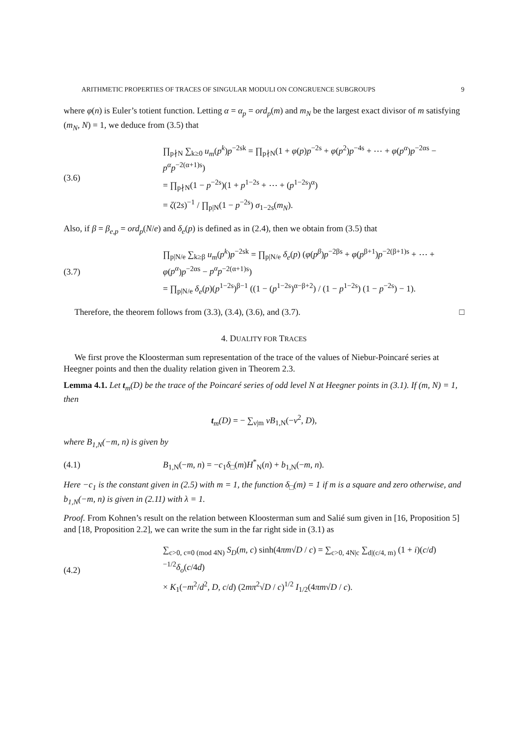ARITHMETIC PROPERTIES OF TRACES OF SINGULAR MODULI ON CONGRUENCE SUBGROUPS 9
where φ(n) is Euler’s totient function. Letting α = α<sub>p</sub> = ord<sub>p</sub>(m) and m<sub>N</sub> be the largest exact divisor of m satisfying (m<sub>N</sub>, N) = 1, we deduce from (3.5) that
(3.6)
∏<sub>p∤N</sub> ∑<sub>k≥0</sub> u<sub>m</sub>(p<sup>k</sup>)p<sup>−2sk</sup> = ∏<sub>p∤N</sub>(1 + φ(p)p<sup>−2s</sup> + φ(p<sup>2</sup>)p<sup>−4s</sup> + ⋯ + φ(p<sup>α</sup>)p<sup>−2αs</sup> − p<sup>α</sup>p<sup>−2(α+1)s</sup>)
= ∏<sub>p∤N</sub>(1 − p<sup>−2s</sup>)(1 + p<sup>1−2s</sup> + ⋯ + (p<sup>1−2s</sup>)<sup>α</sup>)
= ζ(2s)<sup>−1</sup> / ∏<sub>p|N</sub>(1 − p<sup>−2s</sup>) σ<sub>1−2s</sub>(m<sub>N</sub>).
Also, if β = β<sub>e,p</sub> = ord<sub>p</sub>(N/e) and δ<sub>e</sub>(p) is defined as in (2.4), then we obtain from (3.5) that
(3.7)
∏<sub>p|N/e</sub> ∑<sub>k≥β</sub> u<sub>m</sub>(p<sup>k</sup>)p<sup>−2sk</sup> = ∏<sub>p|N/e</sub> δ<sub>e</sub>(p) (φ(p<sup>β</sup>)p<sup>−2βs</sup> + φ(p<sup>β+1</sup>)p<sup>−2(β+1)s</sup> + ⋯ + φ(p<sup>α</sup>)p<sup>−2αs</sup> − p<sup>α</sup>p<sup>−2(α+1)s</sup>)
= ∏<sub>p|N/e</sub> δ<sub>e</sub>(p)(p<sup>1−2s</sup>)<sup>β−1</sup> ((1 − (p<sup>1−2s</sup>)<sup>α−β+2</sup>) / (1 − p<sup>1−2s</sup>) (1 − p<sup>−2s</sup>) − 1).
Therefore, the theorem follows from (3.3), (3.4), (3.6), and (3.7). □
4. DUALITY FOR TRACES
We first prove the Kloosterman sum representation of the trace of the values of Niebur-Poincaré series at Heegner points and then the duality relation given in Theorem 2.3.
Lemma 4.1. Let t<sub>m</sub>(D) be the trace of the Poincaré series of odd level N at Heegner points in (3.1). If (m, N) = 1, then
t<sub>m</sub>(D) = − ∑<sub>ν|m</sub> νB<sub>1,N</sub>(−ν<sup>2</sup>, D),
where B<sub>1,N</sub>(−m, n) is given by
(4.1)
B<sub>1,N</sub>(−m, n) = −c<sub>1</sub>δ<sub>□</sub>(m)H<sup>*</sup><sub>N</sub>(n) + b<sub>1,N</sub>(−m, n).
Here −c<sub>1</sub> is the constant given in (2.5) with m = 1, the function δ<sub>□</sub>(m) = 1 if m is a square and zero otherwise, and b<sub>1,N</sub>(−m, n) is given in (2.11) with λ = 1.
Proof. From Kohnen’s result on the relation between Kloosterman sum and Salié sum given in [16, Proposition 5] and [18, Proposition 2.2], we can write the sum in the far right side in (3.1) as
(4.2)
∑<sub>c>0, c≡0 (mod 4N)</sub> S<sub>D</sub>(m, c) sinh(4πm√D / c) = ∑<sub>c>0, 4N|c</sub> ∑<sub>d|(c/4, m)</sub> (1 + i)(c/d)<sup>−1/2</sup>δ<sub>o</sub>(c/4d)
× K<sub>1</sub>(−m<sup>2</sup>/d<sup>2</sup>, D, c/d) (2mπ<sup>2</sup>√D / c)<sup>1/2</sup> I<sub>1/2</sub>(4πm√D / c).